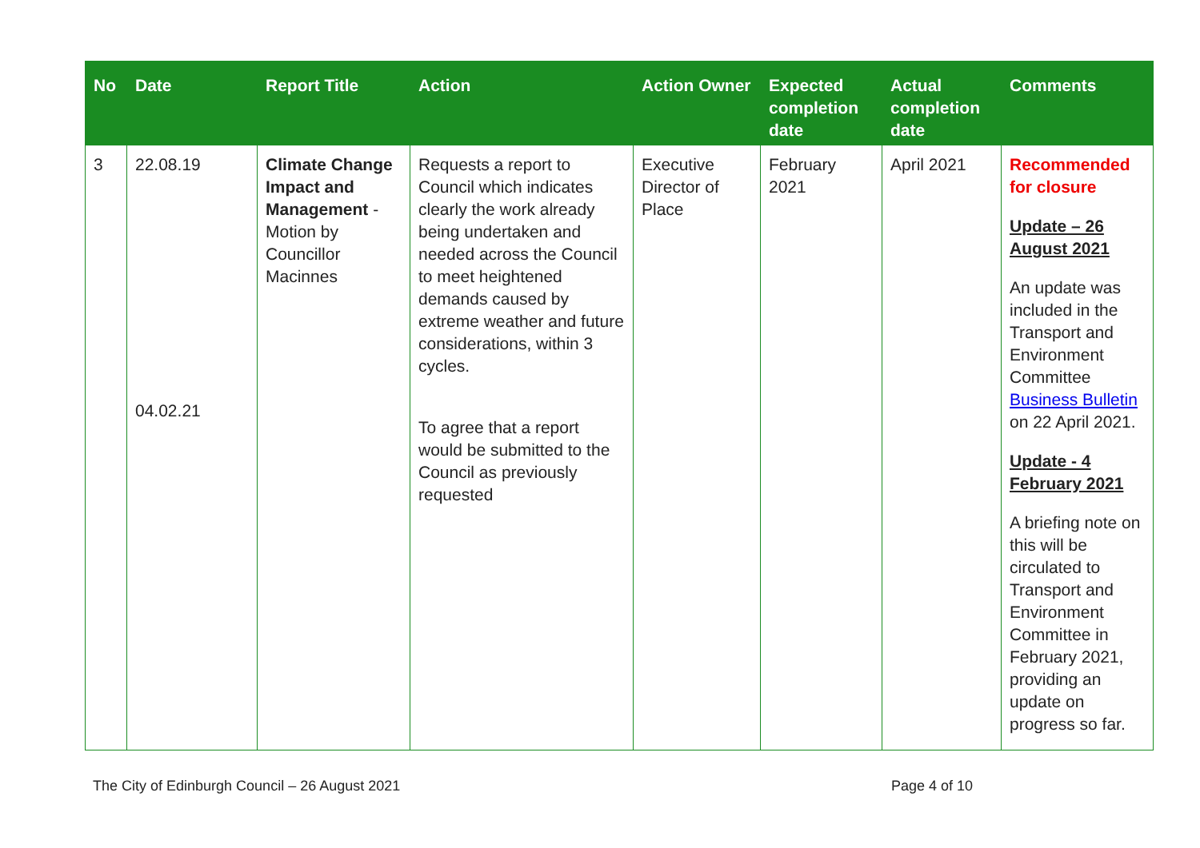| No | Date | Report Title | Action | Action Owner | Expected completion date | Actual completion date | Comments |
| --- | --- | --- | --- | --- | --- | --- | --- |
| 3 | 22.08.19 04.02.21 | Climate Change Impact and Management - Motion by Councillor Macinnes | Requests a report to Council which indicates clearly the work already being undertaken and needed across the Council to meet heightened demands caused by extreme weather and future considerations, within 3 cycles. To agree that a report would be submitted to the Council as previously requested | Executive Director of Place | February 2021 | April 2021 | Recommended for closure Update – 26 August 2021 An update was included in the Transport and Environment Committee Business Bulletin on 22 April 2021. Update - 4 February 2021 A briefing note on this will be circulated to Transport and Environment Committee in February 2021, providing an update on progress so far. |
The City of Edinburgh Council – 26 August 2021 Page 4 of 10